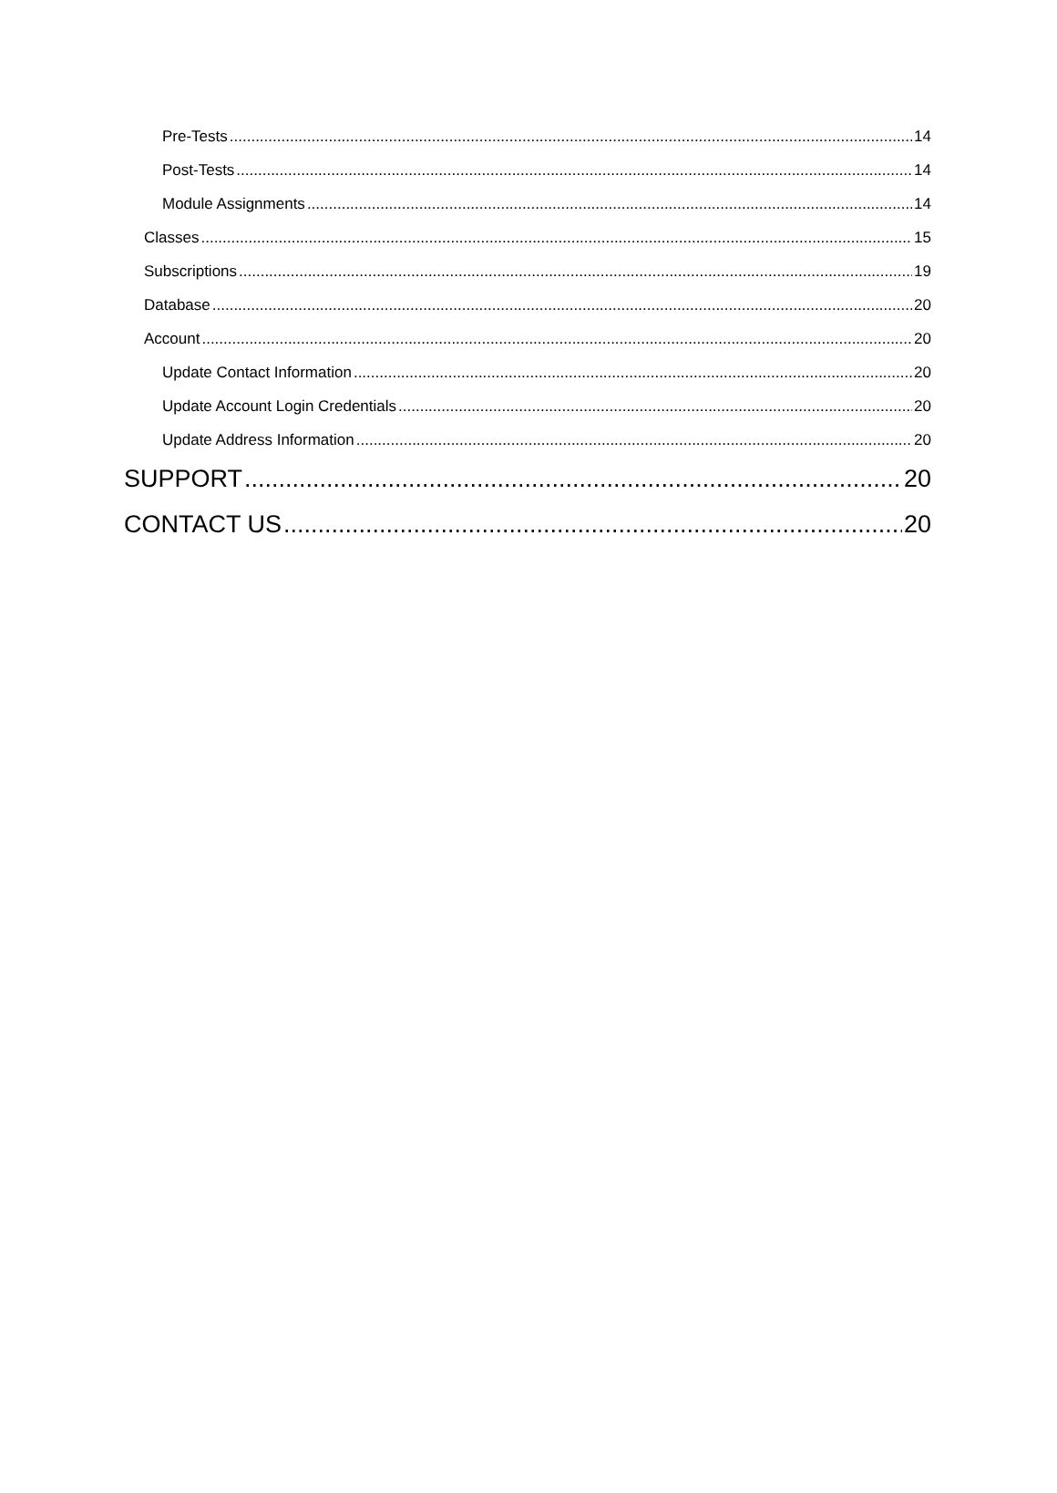Pre-Tests 14
Post-Tests 14
Module Assignments 14
Classes 15
Subscriptions 19
Database 20
Account 20
Update Contact Information 20
Update Account Login Credentials 20
Update Address Information 20
SUPPORT 20
CONTACT US 20